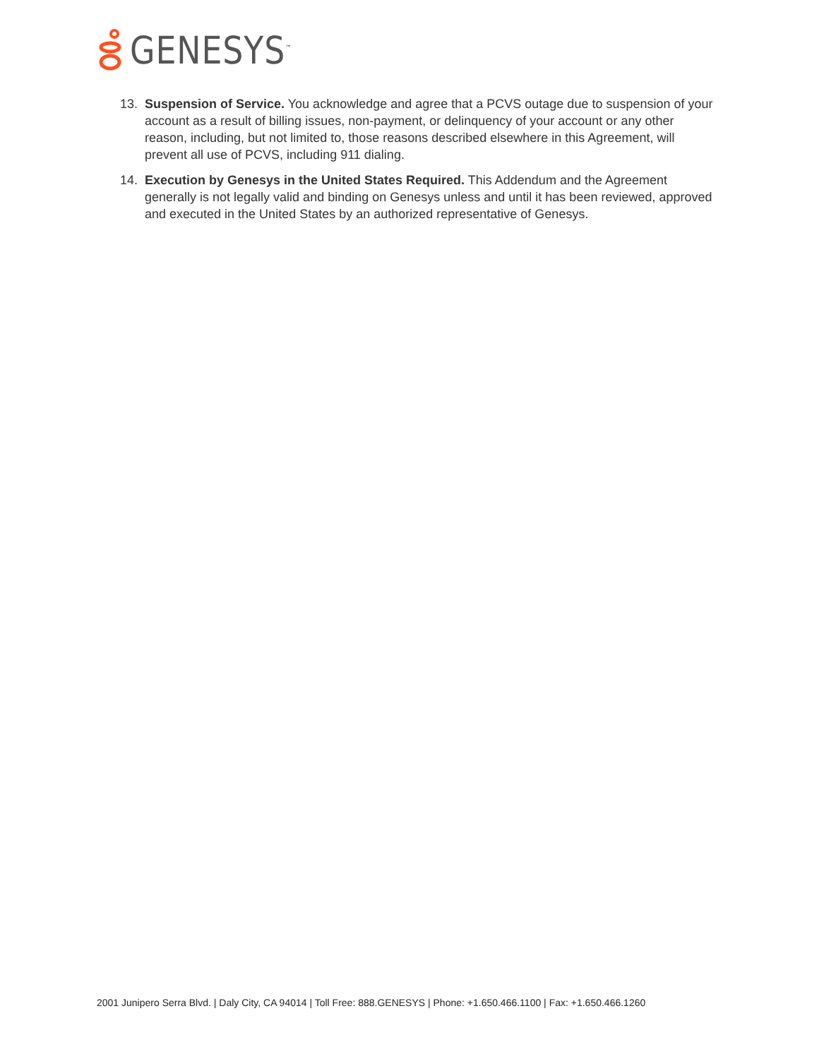GENESYS<sup>™</sup>
13. Suspension of Service. You acknowledge and agree that a PCVS outage due to suspension of your account as a result of billing issues, non-payment, or delinquency of your account or any other reason, including, but not limited to, those reasons described elsewhere in this Agreement, will prevent all use of PCVS, including 911 dialing.
14. Execution by Genesys in the United States Required. This Addendum and the Agreement generally is not legally valid and binding on Genesys unless and until it has been reviewed, approved and executed in the United States by an authorized representative of Genesys.
2001 Junipero Serra Blvd. | Daly City, CA 94014 | Toll Free: 888.GENESYS | Phone: +1.650.466.1100 | Fax: +1.650.466.1260